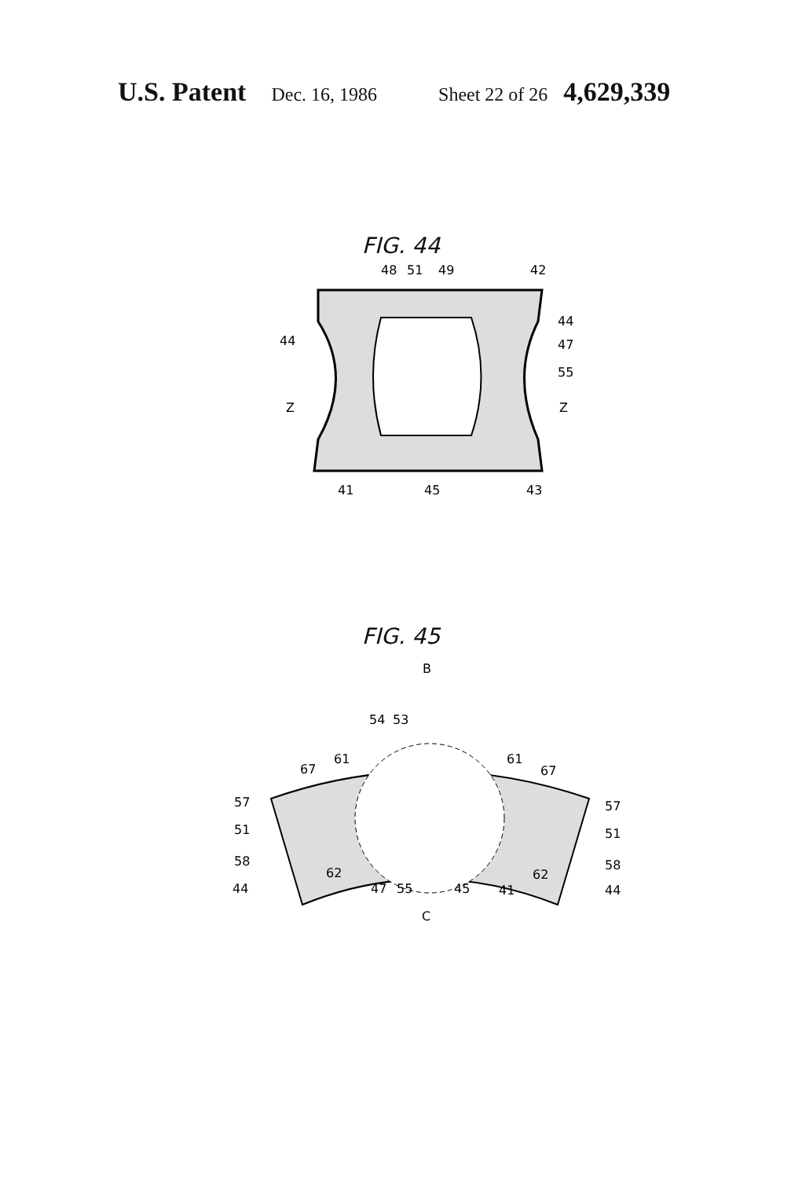U.S. Patent Dec. 16, 1986 Sheet 22 of 26 4,629,339
FIG. 44
48
51
49
42
44
47
55
44
Z
Z
41
45
43
FIG. 45
B
54
53
61
61
67
67
57
57
51
51
58
58
44
44
62
62
47
55
45
41
C